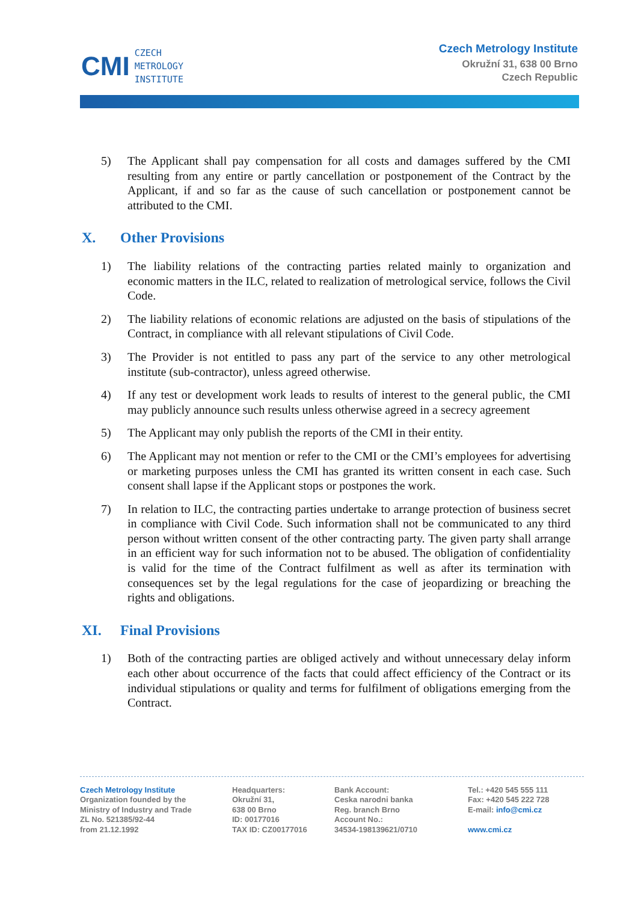CMI
CZECH
METROLOGY
INSTITUTE
Czech Metrology Institute
Okružní 31, 638 00 Brno
Czech Republic
5) The Applicant shall pay compensation for all costs and damages suffered by the CMI resulting from any entire or partly cancellation or postponement of the Contract by the Applicant, if and so far as the cause of such cancellation or postponement cannot be attributed to the CMI.
X. Other Provisions
1) The liability relations of the contracting parties related mainly to organization and economic matters in the ILC, related to realization of metrological service, follows the Civil Code.
2) The liability relations of economic relations are adjusted on the basis of stipulations of the Contract, in compliance with all relevant stipulations of Civil Code.
3) The Provider is not entitled to pass any part of the service to any other metrological institute (sub-contractor), unless agreed otherwise.
4) If any test or development work leads to results of interest to the general public, the CMI may publicly announce such results unless otherwise agreed in a secrecy agreement
5) The Applicant may only publish the reports of the CMI in their entity.
6) The Applicant may not mention or refer to the CMI or the CMI’s employees for advertising or marketing purposes unless the CMI has granted its written consent in each case. Such consent shall lapse if the Applicant stops or postpones the work.
7) In relation to ILC, the contracting parties undertake to arrange protection of business secret in compliance with Civil Code. Such information shall not be communicated to any third person without written consent of the other contracting party. The given party shall arrange in an efficient way for such information not to be abused. The obligation of confidentiality is valid for the time of the Contract fulfilment as well as after its termination with consequences set by the legal regulations for the case of jeopardizing or breaching the rights and obligations.
XI. Final Provisions
1) Both of the contracting parties are obliged actively and without unnecessary delay inform each other about occurrence of the facts that could affect efficiency of the Contract or its individual stipulations or quality and terms for fulfilment of obligations emerging from the Contract.
Czech Metrology Institute
Organization founded by the
Ministry of Industry and Trade
ZL No. 521385/92-44
from 21.12.1992
Headquarters:
Okružní 31,
638 00 Brno
ID: 00177016
TAX ID: CZ00177016
Bank Account:
Ceska narodni banka
Reg. branch Brno
Account No.:
34534-198139621/0710
Tel.: +420 545 555 111
Fax: +420 545 222 728
E-mail: info@cmi.cz
www.cmi.cz